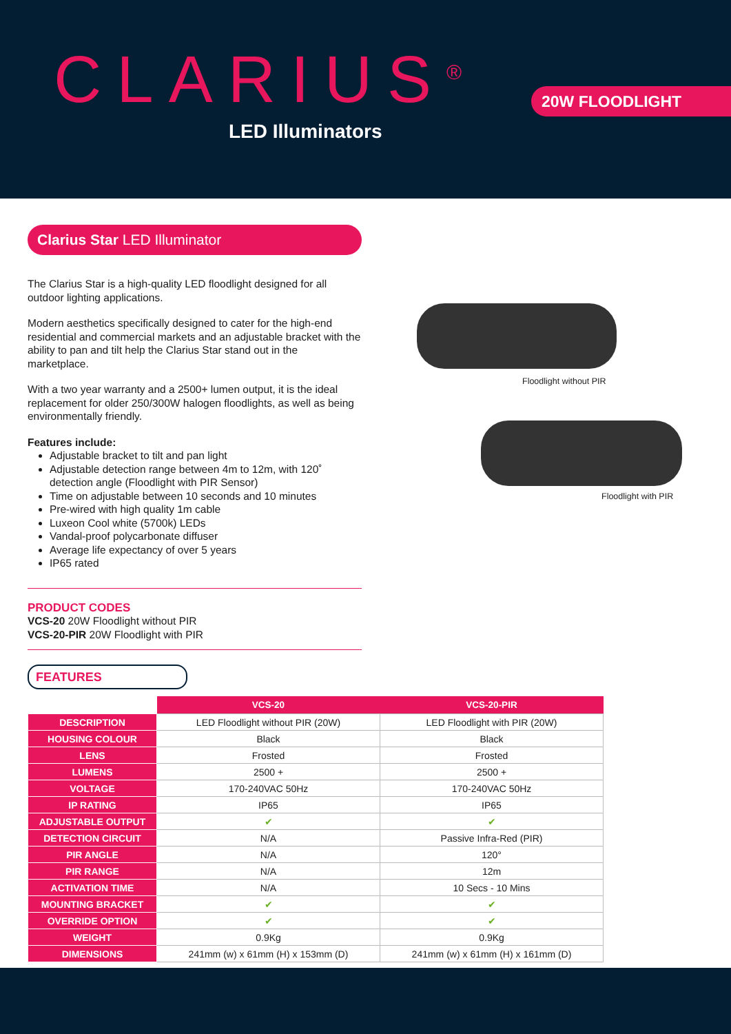CLARIUS<sup>®</sup>
LED Illuminators
20W FLOODLIGHT
Clarius Star LED Illuminator
The Clarius Star is a high-quality LED floodlight designed for all outdoor lighting applications.
Modern aesthetics specifically designed to cater for the high-end residential and commercial markets and an adjustable bracket with the ability to pan and tilt help the Clarius Star stand out in the marketplace.
With a two year warranty and a 2500+ lumen output, it is the ideal replacement for older 250/300W halogen floodlights, as well as being environmentally friendly.
Features include:
Adjustable bracket to tilt and pan light
Adjustable detection range between 4m to 12m, with 120˚ detection angle (Floodlight with PIR Sensor)
Time on adjustable between 10 seconds and 10 minutes
Pre-wired with high quality 1m cable
Luxeon Cool white (5700k) LEDs
Vandal-proof polycarbonate diffuser
Average life expectancy of over 5 years
IP65 rated
PRODUCT CODES
VCS-20 20W Floodlight without PIR
VCS-20-PIR 20W Floodlight with PIR
Floodlight without PIR
Floodlight with PIR
FEATURES
| | VCS-20 | VCS-20-PIR |
| DESCRIPTION | LED Floodlight without PIR (20W) | LED Floodlight with PIR (20W) |
| HOUSING COLOUR | Black | Black |
| LENS | Frosted | Frosted |
| LUMENS | 2500 + | 2500 + |
| VOLTAGE | 170-240VAC 50Hz | 170-240VAC 50Hz |
| IP RATING | IP65 | IP65 |
| ADJUSTABLE OUTPUT | ✔ | ✔ |
| DETECTION CIRCUIT | N/A | Passive Infra-Red (PIR) |
| PIR ANGLE | N/A | 120° |
| PIR RANGE | N/A | 12m |
| ACTIVATION TIME | N/A | 10 Secs - 10 Mins |
| MOUNTING BRACKET | ✔ | ✔ |
| OVERRIDE OPTION | ✔ | ✔ |
| WEIGHT | 0.9Kg | 0.9Kg |
| DIMENSIONS | 241mm (w) x 61mm (H) x 153mm (D) | 241mm (w) x 61mm (H) x 161mm (D) |